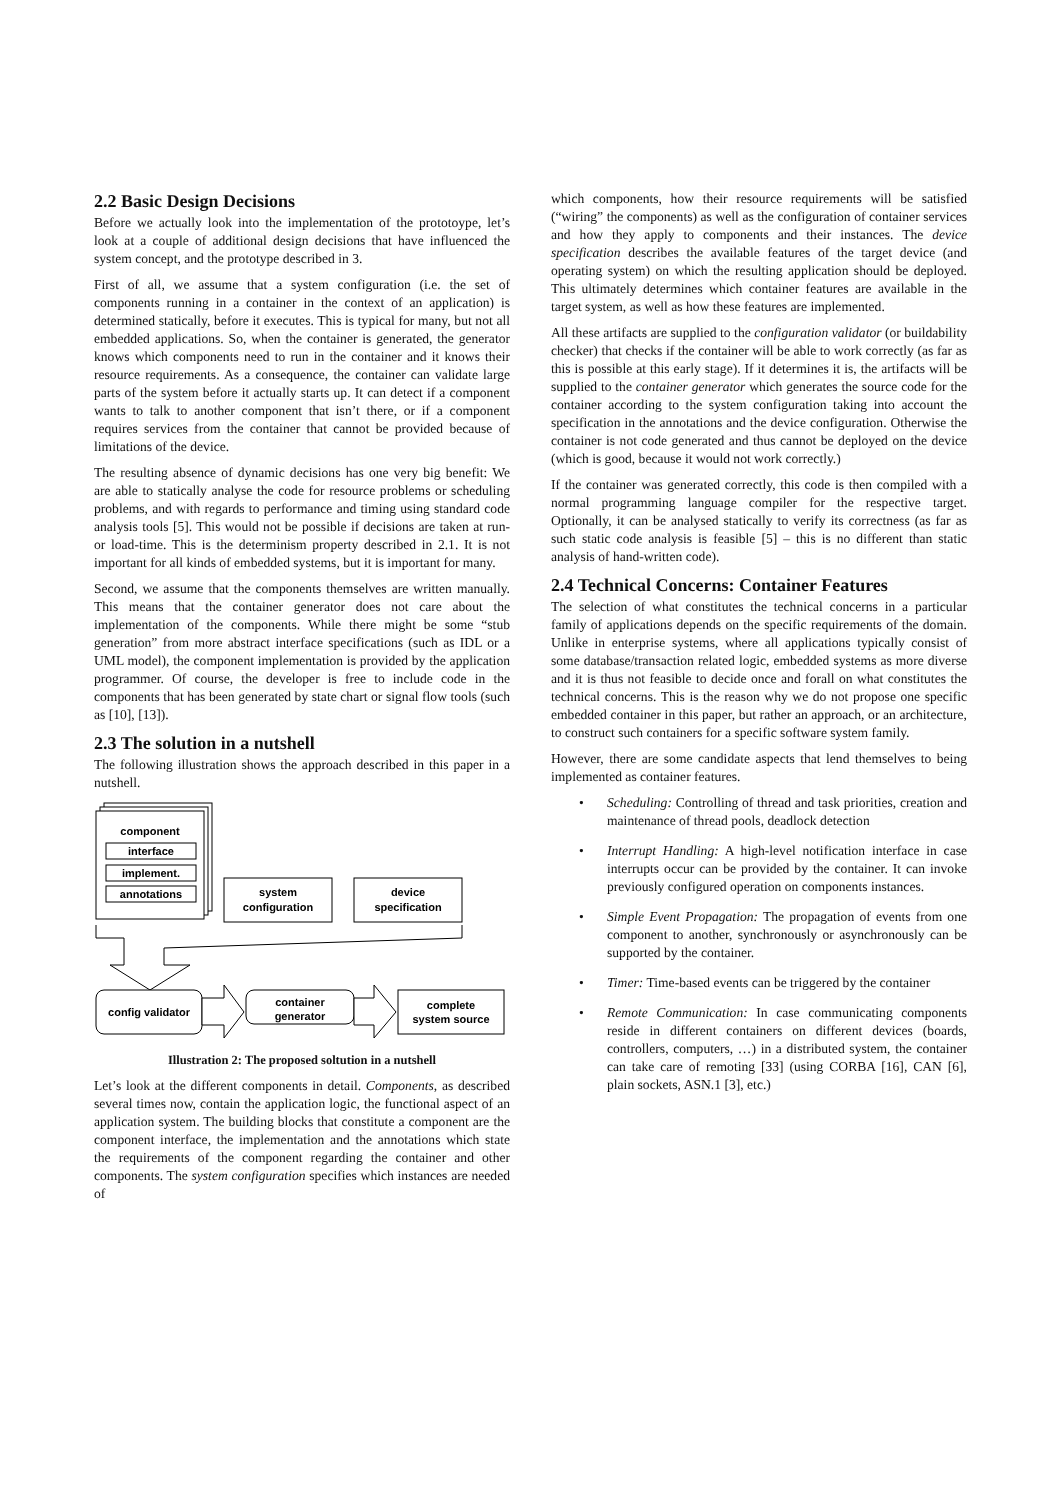2.2 Basic Design Decisions
Before we actually look into the implementation of the prototoype, let’s look at a couple of additional design decisions that have influenced the system concept, and the prototype described in 3.
First of all, we assume that a system configuration (i.e. the set of components running in a container in the context of an application) is determined statically, before it executes. This is typical for many, but not all embedded applications. So, when the container is generated, the generator knows which components need to run in the container and it knows their resource requirements. As a consequence, the container can validate large parts of the system before it actually starts up. It can detect if a component wants to talk to another component that isn’t there, or if a component requires services from the container that cannot be provided because of limitations of the device.
The resulting absence of dynamic decisions has one very big benefit: We are able to statically analyse the code for resource problems or scheduling problems, and with regards to performance and timing using standard code analysis tools [5]. This would not be possible if decisions are taken at run- or load-time. This is the determinism property described in 2.1. It is not important for all kinds of embedded systems, but it is important for many.
Second, we assume that the components themselves are written manually. This means that the container generator does not care about the implementation of the components. While there might be some “stub generation” from more abstract interface specifications (such as IDL or a UML model), the component implementation is provided by the application programmer. Of course, the developer is free to include code in the components that has been generated by state chart or signal flow tools (such as [10], [13]).
2.3 The solution in a nutshell
The following illustration shows the approach described in this paper in a nutshell.
component
interface
implement.
annotations
system
configuration
device
specification
config validator
container
generator
complete
system source
Illustration 2: The proposed soltution in a nutshell
Let’s look at the different components in detail. Components, as described several times now, contain the application logic, the functional aspect of an application system. The building blocks that constitute a component are the component interface, the implementation and the annotations which state the requirements of the component regarding the container and other components. The system configuration specifies which instances are needed of
which components, how their resource requirements will be satisfied (“wiring” the components) as well as the configuration of container services and how they apply to components and their instances. The device specification describes the available features of the target device (and operating system) on which the resulting application should be deployed. This ultimately determines which container features are available in the target system, as well as how these features are implemented.
All these artifacts are supplied to the configuration validator (or buildability checker) that checks if the container will be able to work correctly (as far as this is possible at this early stage). If it determines it is, the artifacts will be supplied to the container generator which generates the source code for the container according to the system configuration taking into account the specification in the annotations and the device configuration. Otherwise the container is not code generated and thus cannot be deployed on the device (which is good, because it would not work correctly.)
If the container was generated correctly, this code is then compiled with a normal programming language compiler for the respective target. Optionally, it can be analysed statically to verify its correctness (as far as such static code analysis is feasible [5] – this is no different than static analysis of hand-written code).
2.4 Technical Concerns: Container Features
The selection of what constitutes the technical concerns in a particular family of applications depends on the specific requirements of the domain. Unlike in enterprise systems, where all applications typically consist of some database/transaction related logic, embedded systems as more diverse and it is thus not feasible to decide once and forall on what constitutes the technical concerns. This is the reason why we do not propose one specific embedded container in this paper, but rather an approach, or an architecture, to construct such containers for a specific software system family.
However, there are some candidate aspects that lend themselves to being implemented as container features.
• Scheduling: Controlling of thread and task priorities, creation and maintenance of thread pools, deadlock detection
• Interrupt Handling: A high-level notification interface in case interrupts occur can be provided by the container. It can invoke previously configured operation on components instances.
• Simple Event Propagation: The propagation of events from one component to another, synchronously or asynchronously can be supported by the container.
• Timer: Time-based events can be triggered by the container
• Remote Communication: In case communicating components reside in different containers on different devices (boards, controllers, computers, …) in a distributed system, the container can take care of remoting [33] (using CORBA [16], CAN [6], plain sockets, ASN.1 [3], etc.)